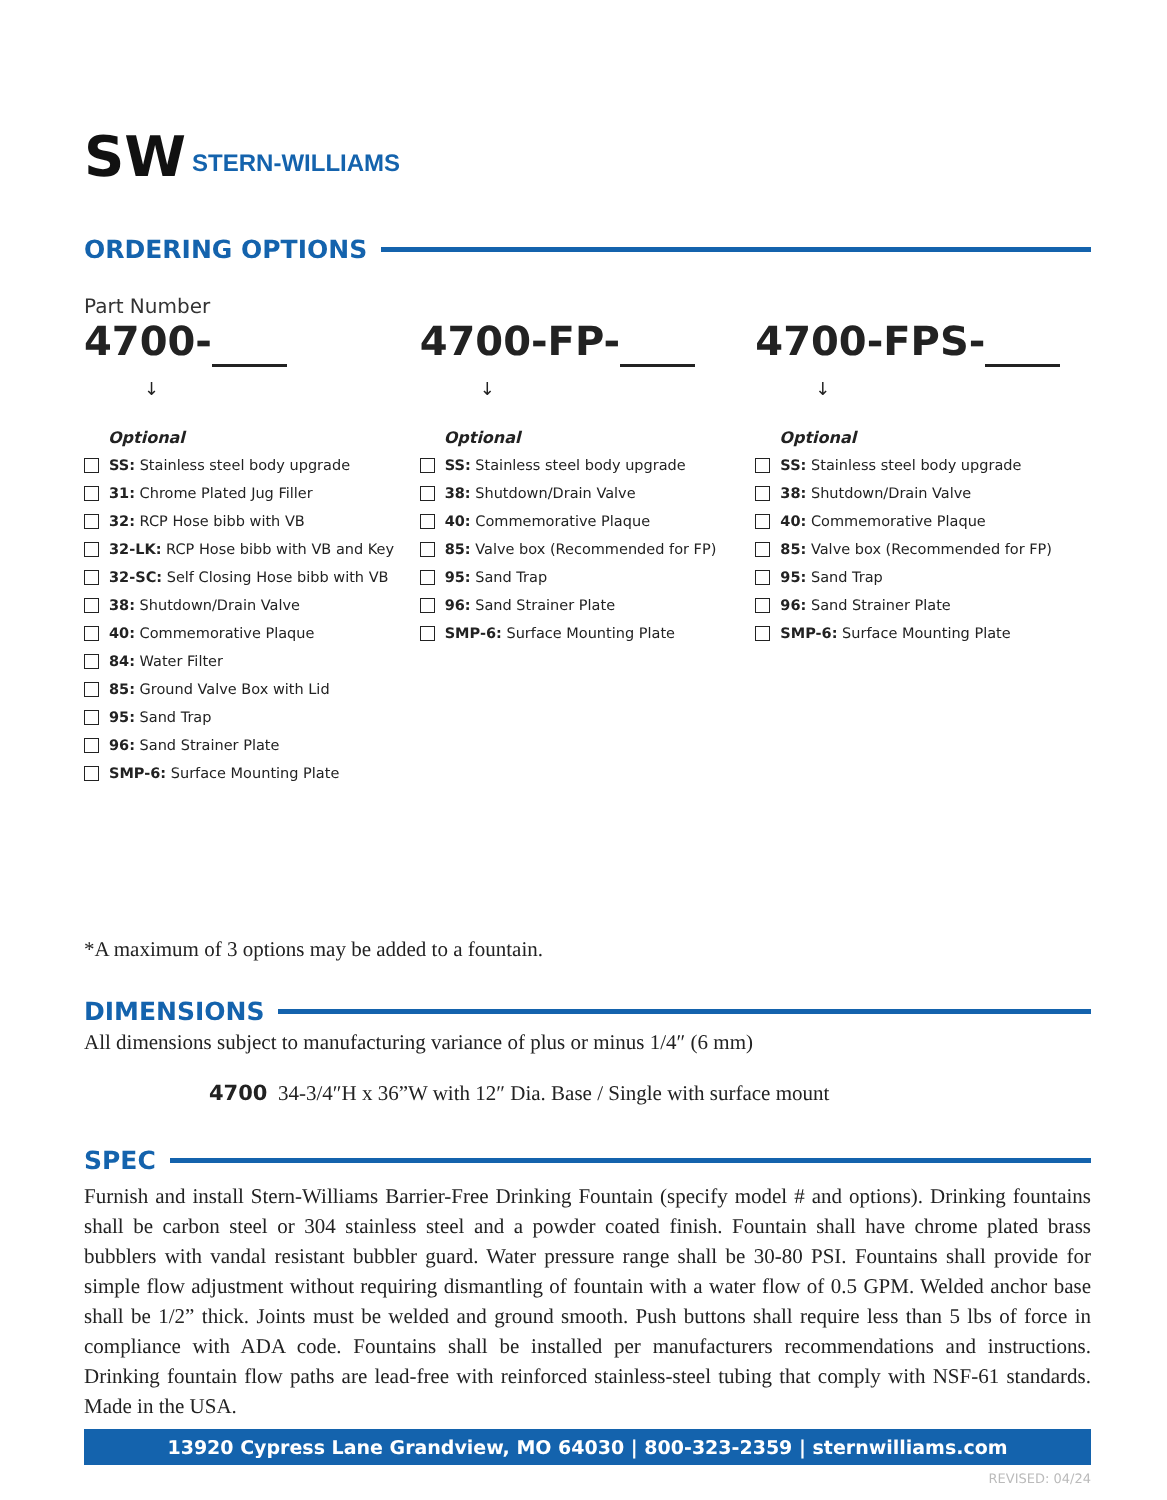SW
STERN-WILLIAMS
ORDERING OPTIONS
Part Number
4700-
↓
Optional
SS: Stainless steel body upgrade
31: Chrome Plated Jug Filler
32: RCP Hose bibb with VB
32-LK: RCP Hose bibb with VB and Key
32-SC: Self Closing Hose bibb with VB
38: Shutdown/Drain Valve
40: Commemorative Plaque
84: Water Filter
85: Ground Valve Box with Lid
95: Sand Trap
96: Sand Strainer Plate
SMP-6: Surface Mounting Plate
4700-FP-
↓
Optional
SS: Stainless steel body upgrade
38: Shutdown/Drain Valve
40: Commemorative Plaque
85: Valve box (Recommended for FP)
95: Sand Trap
96: Sand Strainer Plate
SMP-6: Surface Mounting Plate
4700-FPS-
↓
Optional
SS: Stainless steel body upgrade
38: Shutdown/Drain Valve
40: Commemorative Plaque
85: Valve box (Recommended for FP)
95: Sand Trap
96: Sand Strainer Plate
SMP-6: Surface Mounting Plate
*A maximum of 3 options may be added to a fountain.
DIMENSIONS
All dimensions subject to manufacturing variance of plus or minus 1/4″ (6 mm)
4700 34-3/4″H x 36”W with 12″ Dia. Base / Single with surface mount
SPEC
Furnish and install Stern-Williams Barrier-Free Drinking Fountain (specify model # and options). Drinking fountains shall be carbon steel or 304 stainless steel and a powder coated finish. Fountain shall have chrome plated brass bubblers with vandal resistant bubbler guard. Water pressure range shall be 30-80 PSI. Fountains shall provide for simple flow adjustment without requiring dismantling of fountain with a water flow of 0.5 GPM. Welded anchor base shall be 1/2” thick. Joints must be welded and ground smooth. Push buttons shall require less than 5 lbs of force in compliance with ADA code. Fountains shall be installed per manufacturers recommendations and instructions. Drinking fountain flow paths are lead-free with reinforced stainless-steel tubing that comply with NSF-61 standards. Made in the USA.
13920 Cypress Lane Grandview, MO 64030 | 800-323-2359 | sternwilliams.com
REVISED: 04/24